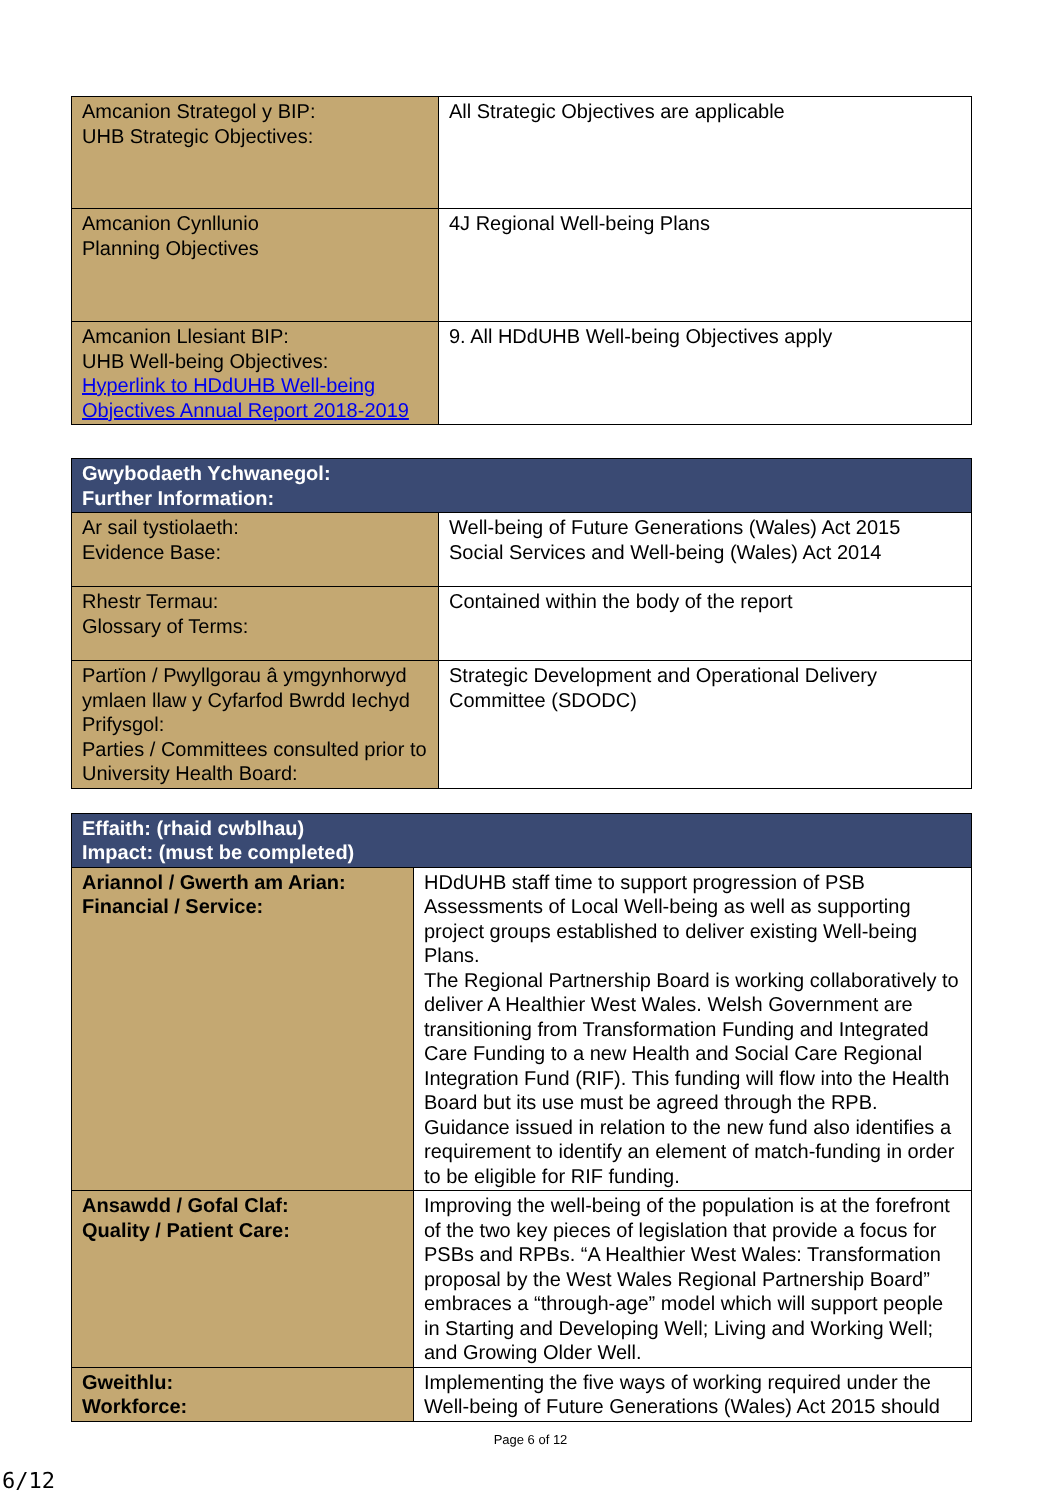| Amcanion Strategol y BIP: UHB Strategic Objectives: | All Strategic Objectives are applicable |
| Amcanion Cynllunio Planning Objectives | 4J Regional Well-being Plans |
| Amcanion Llesiant BIP: UHB Well-being Objectives: Hyperlink to HDdUHB Well-being Objectives Annual Report 2018-2019 | 9. All HDdUHB Well-being Objectives apply |
| Gwybodaeth Ychwanegol: Further Information: | |
| --- | --- |
| Ar sail tystiolaeth: Evidence Base: | Well-being of Future Generations (Wales) Act 2015 Social Services and Well-being (Wales) Act 2014 |
| Rhestr Termau: Glossary of Terms: | Contained within the body of the report |
| Partïon / Pwyllgorau â ymgynhorwyd ymlaen llaw y Cyfarfod Bwrdd Iechyd Prifysgol: Parties / Committees consulted prior to University Health Board: | Strategic Development and Operational Delivery Committee (SDODC) |
| Effaith: (rhaid cwblhau) Impact: (must be completed) | |
| --- | --- |
| Ariannol / Gwerth am Arian: Financial / Service: | HDdUHB staff time to support progression of PSB Assessments of Local Well-being as well as supporting project groups established to deliver existing Well-being Plans. The Regional Partnership Board is working collaboratively to deliver A Healthier West Wales. Welsh Government are transitioning from Transformation Funding and Integrated Care Funding to a new Health and Social Care Regional Integration Fund (RIF). This funding will flow into the Health Board but its use must be agreed through the RPB. Guidance issued in relation to the new fund also identifies a requirement to identify an element of match-funding in order to be eligible for RIF funding. |
| Ansawdd / Gofal Claf: Quality / Patient Care: | Improving the well-being of the population is at the forefront of the two key pieces of legislation that provide a focus for PSBs and RPBs. “A Healthier West Wales: Transformation proposal by the West Wales Regional Partnership Board” embraces a “through-age” model which will support people in Starting and Developing Well; Living and Working Well; and Growing Older Well. |
| Gweithlu: Workforce: | Implementing the five ways of working required under the Well-being of Future Generations (Wales) Act 2015 should |
Page 6 of 12
6/12